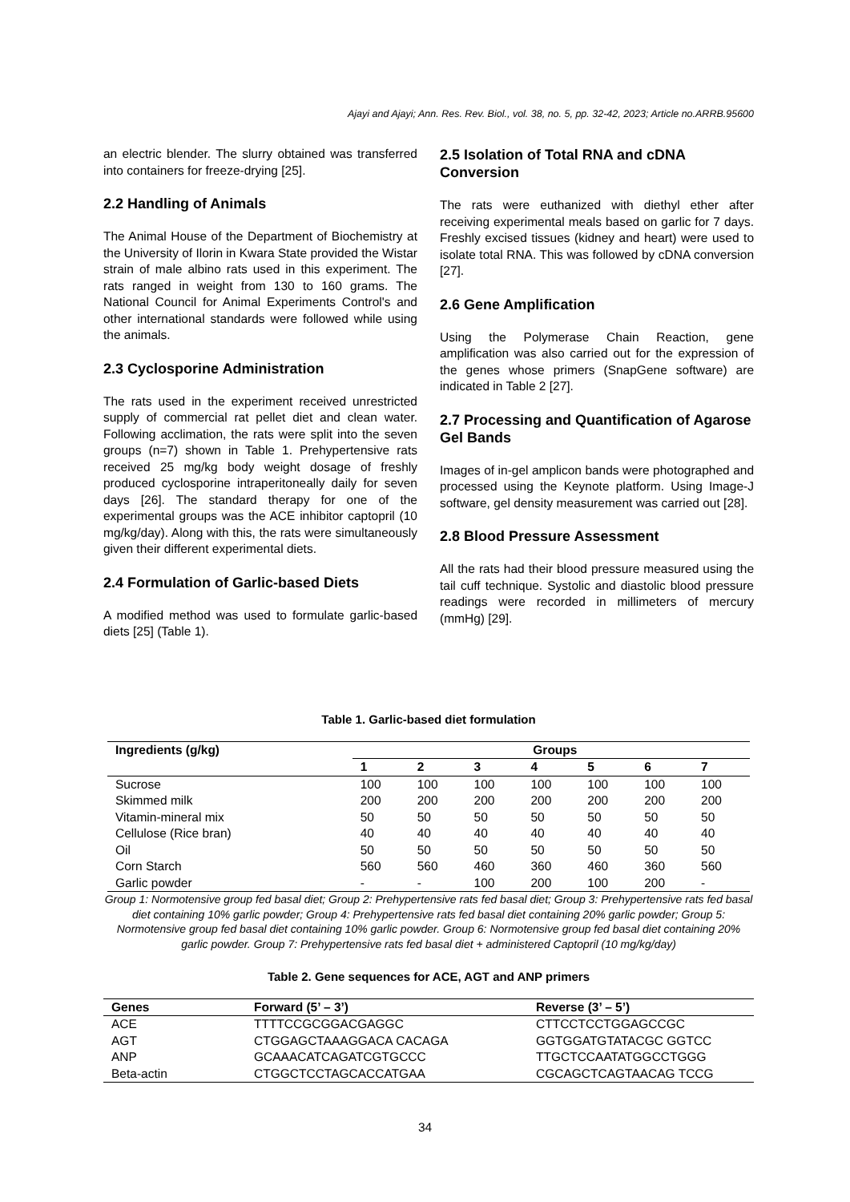Ajayi and Ajayi; Ann. Res. Rev. Biol., vol. 38, no. 5, pp. 32-42, 2023; Article no.ARRB.95600
an electric blender. The slurry obtained was transferred into containers for freeze-drying [25].
2.2 Handling of Animals
The Animal House of the Department of Biochemistry at the University of Ilorin in Kwara State provided the Wistar strain of male albino rats used in this experiment. The rats ranged in weight from 130 to 160 grams. The National Council for Animal Experiments Control's and other international standards were followed while using the animals.
2.3 Cyclosporine Administration
The rats used in the experiment received unrestricted supply of commercial rat pellet diet and clean water. Following acclimation, the rats were split into the seven groups (n=7) shown in Table 1. Prehypertensive rats received 25 mg/kg body weight dosage of freshly produced cyclosporine intraperitoneally daily for seven days [26]. The standard therapy for one of the experimental groups was the ACE inhibitor captopril (10 mg/kg/day). Along with this, the rats were simultaneously given their different experimental diets.
2.4 Formulation of Garlic-based Diets
A modified method was used to formulate garlic-based diets [25] (Table 1).
2.5 Isolation of Total RNA and cDNA Conversion
The rats were euthanized with diethyl ether after receiving experimental meals based on garlic for 7 days. Freshly excised tissues (kidney and heart) were used to isolate total RNA. This was followed by cDNA conversion [27].
2.6 Gene Amplification
Using the Polymerase Chain Reaction, gene amplification was also carried out for the expression of the genes whose primers (SnapGene software) are indicated in Table 2 [27].
2.7 Processing and Quantification of Agarose Gel Bands
Images of in-gel amplicon bands were photographed and processed using the Keynote platform. Using Image-J software, gel density measurement was carried out [28].
2.8 Blood Pressure Assessment
All the rats had their blood pressure measured using the tail cuff technique. Systolic and diastolic blood pressure readings were recorded in millimeters of mercury (mmHg) [29].
Table 1. Garlic-based diet formulation
| Ingredients (g/kg) | Groups | | | | | | |
| --- | --- | --- | --- | --- | --- | --- | --- |
| | 1 | 2 | 3 | 4 | 5 | 6 | 7 |
| Sucrose | 100 | 100 | 100 | 100 | 100 | 100 | 100 |
| Skimmed milk | 200 | 200 | 200 | 200 | 200 | 200 | 200 |
| Vitamin-mineral mix | 50 | 50 | 50 | 50 | 50 | 50 | 50 |
| Cellulose (Rice bran) | 40 | 40 | 40 | 40 | 40 | 40 | 40 |
| Oil | 50 | 50 | 50 | 50 | 50 | 50 | 50 |
| Corn Starch | 560 | 560 | 460 | 360 | 460 | 360 | 560 |
| Garlic powder | - | - | 100 | 200 | 100 | 200 | - |
Group 1: Normotensive group fed basal diet; Group 2: Prehypertensive rats fed basal diet; Group 3: Prehypertensive rats fed basal diet containing 10% garlic powder; Group 4: Prehypertensive rats fed basal diet containing 20% garlic powder; Group 5: Normotensive group fed basal diet containing 10% garlic powder. Group 6: Normotensive group fed basal diet containing 20% garlic powder. Group 7: Prehypertensive rats fed basal diet + administered Captopril (10 mg/kg/day)
Table 2. Gene sequences for ACE, AGT and ANP primers
| Genes | Forward (5’ – 3’) | Reverse (3’ – 5’) |
| --- | --- | --- |
| ACE | TTTTCCGCGGACGAGGC | CTTCCTCCTGGAGCCGC |
| AGT | CTGGAGCTAAAGGACA CACAGA | GGTGGATGTATACGC GGTCC |
| ANP | GCAAACATCAGATCGTGCCC | TTGCTCCAATATGGCCTGGG |
| Beta-actin | CTGGCTCCTAGCACCATGAA | CGCAGCTCAGTAACAG TCCG |
34